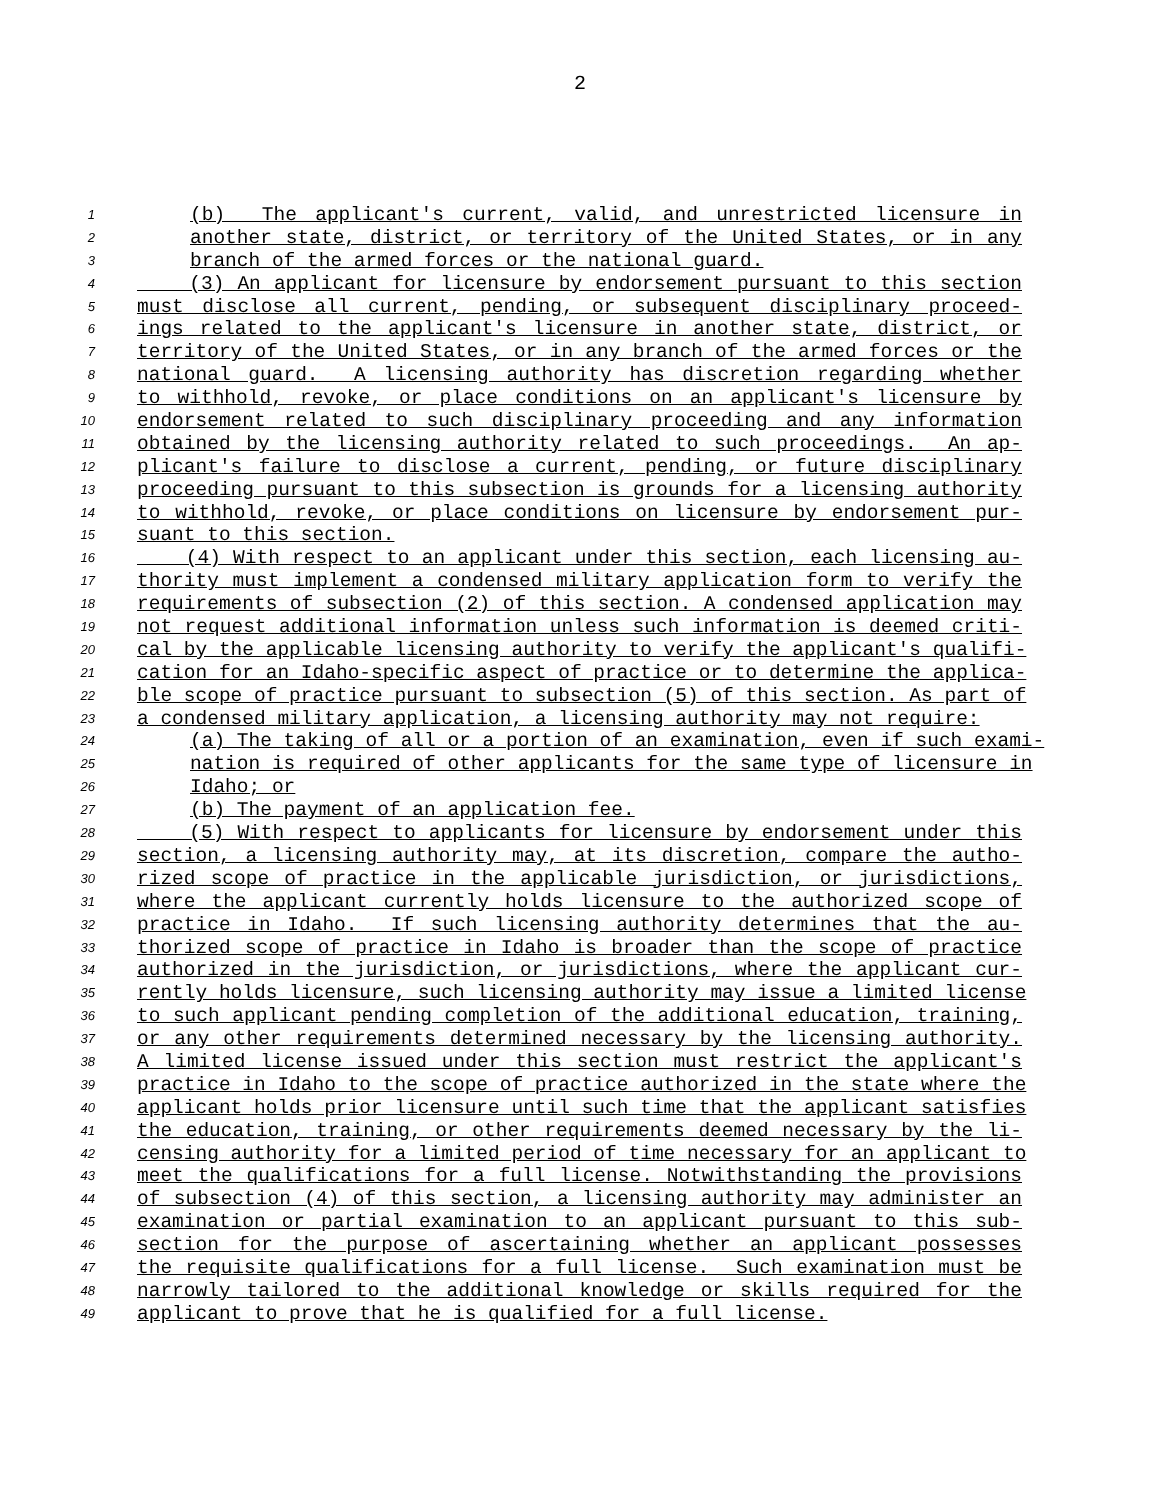2
1 (b) The applicant's current, valid, and unrestricted licensure in
2 another state, district, or territory of the United States, or in any
3 branch of the armed forces or the national guard.
4 (3) An applicant for licensure by endorsement pursuant to this section
5 must disclose all current, pending, or subsequent disciplinary proceed-
6 ings related to the applicant's licensure in another state, district, or
7 territory of the United States, or in any branch of the armed forces or the
8 national guard. A licensing authority has discretion regarding whether
9 to withhold, revoke, or place conditions on an applicant's licensure by
10 endorsement related to such disciplinary proceeding and any information
11 obtained by the licensing authority related to such proceedings. An ap-
12 plicant's failure to disclose a current, pending, or future disciplinary
13 proceeding pursuant to this subsection is grounds for a licensing authority
14 to withhold, revoke, or place conditions on licensure by endorsement pur-
15 suant to this section.
16 (4) With respect to an applicant under this section, each licensing au-
17 thority must implement a condensed military application form to verify the
18 requirements of subsection (2) of this section. A condensed application may
19 not request additional information unless such information is deemed criti-
20 cal by the applicable licensing authority to verify the applicant's qualifi-
21 cation for an Idaho-specific aspect of practice or to determine the applica-
22 ble scope of practice pursuant to subsection (5) of this section. As part of
23 a condensed military application, a licensing authority may not require:
24 (a) The taking of all or a portion of an examination, even if such exami-
25 nation is required of other applicants for the same type of licensure in
26 Idaho; or
27 (b) The payment of an application fee.
28 (5) With respect to applicants for licensure by endorsement under this
29 section, a licensing authority may, at its discretion, compare the autho-
30 rized scope of practice in the applicable jurisdiction, or jurisdictions,
31 where the applicant currently holds licensure to the authorized scope of
32 practice in Idaho. If such licensing authority determines that the au-
33 thorized scope of practice in Idaho is broader than the scope of practice
34 authorized in the jurisdiction, or jurisdictions, where the applicant cur-
35 rently holds licensure, such licensing authority may issue a limited license
36 to such applicant pending completion of the additional education, training,
37 or any other requirements determined necessary by the licensing authority.
38 A limited license issued under this section must restrict the applicant's
39 practice in Idaho to the scope of practice authorized in the state where the
40 applicant holds prior licensure until such time that the applicant satisfies
41 the education, training, or other requirements deemed necessary by the li-
42 censing authority for a limited period of time necessary for an applicant to
43 meet the qualifications for a full license. Notwithstanding the provisions
44 of subsection (4) of this section, a licensing authority may administer an
45 examination or partial examination to an applicant pursuant to this sub-
46 section for the purpose of ascertaining whether an applicant possesses
47 the requisite qualifications for a full license. Such examination must be
48 narrowly tailored to the additional knowledge or skills required for the
49 applicant to prove that he is qualified for a full license.